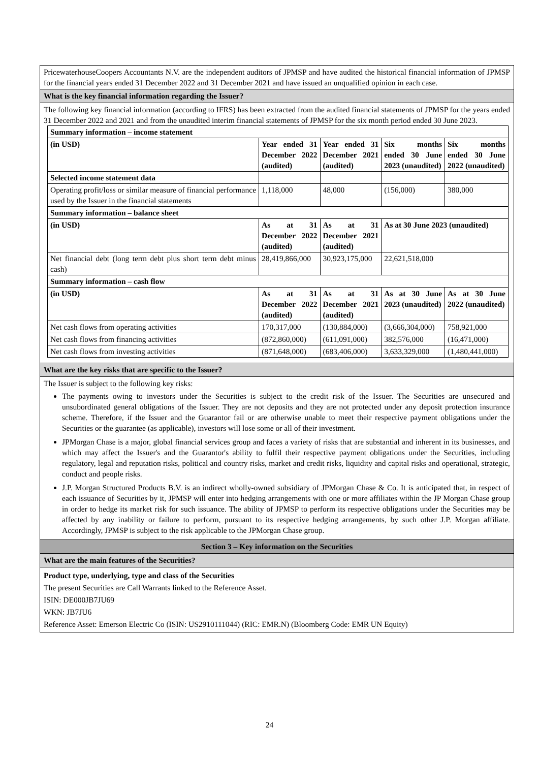PricewaterhouseCoopers Accountants N.V. are the independent auditors of JPMSP and have audited the historical financial information of JPMSP for the financial years ended 31 December 2022 and 31 December 2021 and have issued an unqualified opinion in each case.
What is the key financial information regarding the Issuer?
The following key financial information (according to IFRS) has been extracted from the audited financial statements of JPMSP for the years ended 31 December 2022 and 2021 and from the unaudited interim financial statements of JPMSP for the six month period ended 30 June 2023.
| Summary information – income statement | | | | |
| (in USD) | Year ended 31 December 2022 (audited) | Year ended 31 December 2021 (audited) | Six months ended 30 June 2023 (unaudited) | Six months ended 30 June 2022 (unaudited) |
| Selected income statement data | | | | |
| Operating profit/loss or similar measure of financial performance used by the Issuer in the financial statements | 1,118,000 | 48,000 | (156,000) | 380,000 |
| Summary information – balance sheet | | | | |
| (in USD) | As at 31 December 2022 (audited) | As at 31 December 2021 (audited) | As at 30 June 2023 (unaudited) | |
| Net financial debt (long term debt plus short term debt minus cash) | 28,419,866,000 | 30,923,175,000 | 22,621,518,000 | |
| Summary information – cash flow | | | | |
| (in USD) | As at 31 December 2022 (audited) | As at 31 December 2021 (audited) | As at 30 June 2023 (unaudited) | As at 30 June 2022 (unaudited) |
| Net cash flows from operating activities | 170,317,000 | (130,884,000) | (3,666,304,000) | 758,921,000 |
| Net cash flows from financing activities | (872,860,000) | (611,091,000) | 382,576,000 | (16,471,000) |
| Net cash flows from investing activities | (871,648,000) | (683,406,000) | 3,633,329,000 | (1,480,441,000) |
What are the key risks that are specific to the Issuer?
The Issuer is subject to the following key risks:
The payments owing to investors under the Securities is subject to the credit risk of the Issuer. The Securities are unsecured and unsubordinated general obligations of the Issuer. They are not deposits and they are not protected under any deposit protection insurance scheme. Therefore, if the Issuer and the Guarantor fail or are otherwise unable to meet their respective payment obligations under the Securities or the guarantee (as applicable), investors will lose some or all of their investment.
JPMorgan Chase is a major, global financial services group and faces a variety of risks that are substantial and inherent in its businesses, and which may affect the Issuer's and the Guarantor's ability to fulfil their respective payment obligations under the Securities, including regulatory, legal and reputation risks, political and country risks, market and credit risks, liquidity and capital risks and operational, strategic, conduct and people risks.
J.P. Morgan Structured Products B.V. is an indirect wholly-owned subsidiary of JPMorgan Chase & Co. It is anticipated that, in respect of each issuance of Securities by it, JPMSP will enter into hedging arrangements with one or more affiliates within the JP Morgan Chase group in order to hedge its market risk for such issuance. The ability of JPMSP to perform its respective obligations under the Securities may be affected by any inability or failure to perform, pursuant to its respective hedging arrangements, by such other J.P. Morgan affiliate. Accordingly, JPMSP is subject to the risk applicable to the JPMorgan Chase group.
Section 3 – Key information on the Securities
What are the main features of the Securities?
Product type, underlying, type and class of the Securities
The present Securities are Call Warrants linked to the Reference Asset.
ISIN: DE000JB7JU69
WKN: JB7JU6
Reference Asset: Emerson Electric Co (ISIN: US2910111044) (RIC: EMR.N) (Bloomberg Code: EMR UN Equity)
24